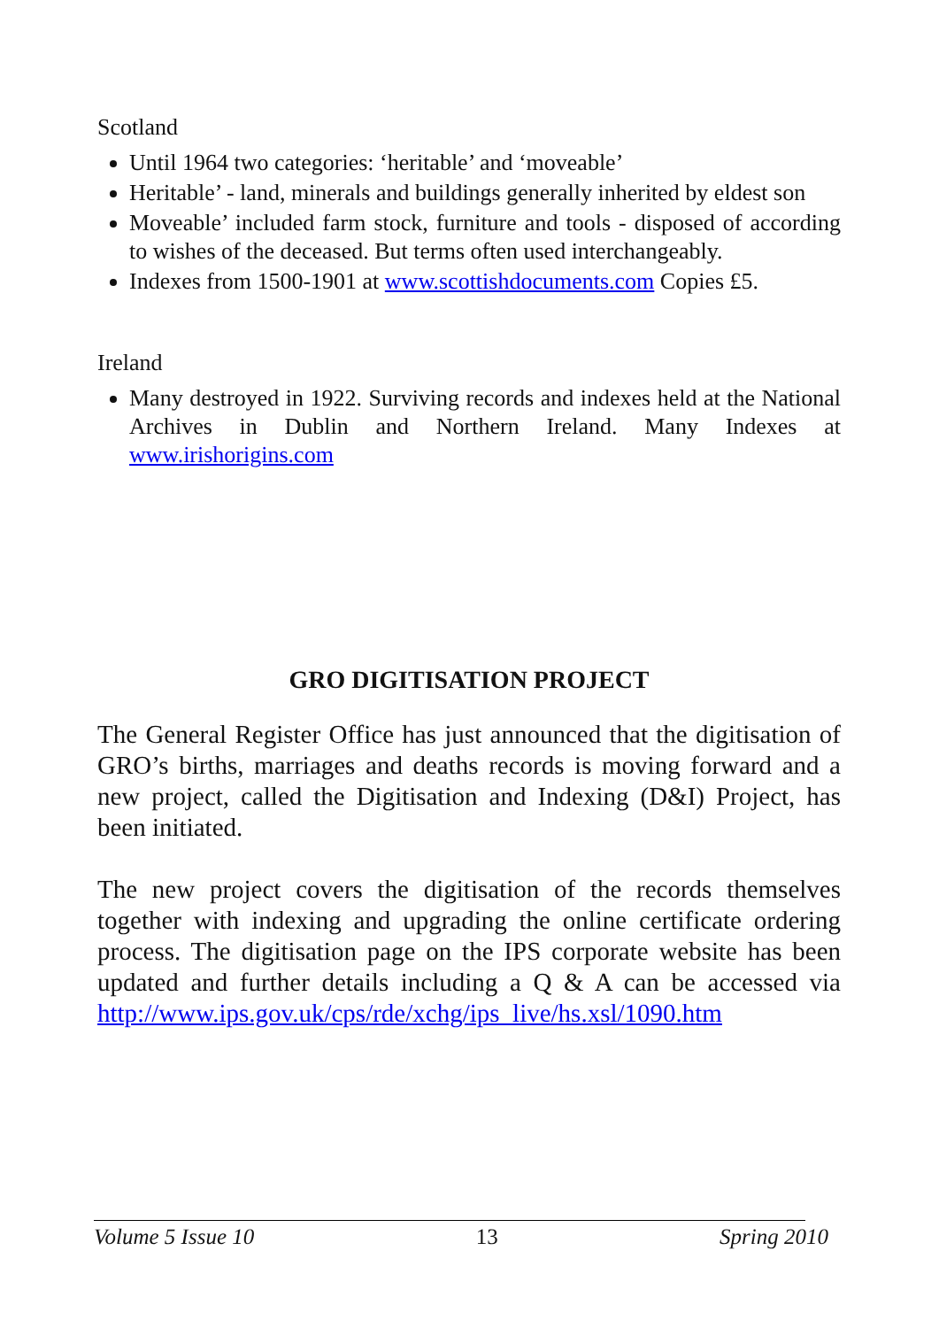Scotland
Until 1964 two categories: ‘heritable’ and ‘moveable’
Heritable’ - land, minerals and buildings generally inherited by eldest son
Moveable’ included farm stock, furniture and tools - disposed of according to wishes of the deceased. But terms often used interchangeably.
Indexes from 1500-1901 at www.scottishdocuments.com Copies £5.
Ireland
Many destroyed in 1922. Surviving records and indexes held at the National Archives in Dublin and Northern Ireland. Many Indexes at www.irishorigins.com
GRO DIGITISATION PROJECT
The General Register Office has just announced that the digitisation of GRO’s births, marriages and deaths records is moving forward and a new project, called the Digitisation and Indexing (D&I) Project, has been initiated.
The new project covers the digitisation of the records themselves together with indexing and upgrading the online certificate ordering process. The digitisation page on the IPS corporate website has been updated and further details including a Q & A can be accessed via http://www.ips.gov.uk/cps/rde/xchg/ips_live/hs.xsl/1090.htm
Volume 5 Issue 10 13 Spring 2010